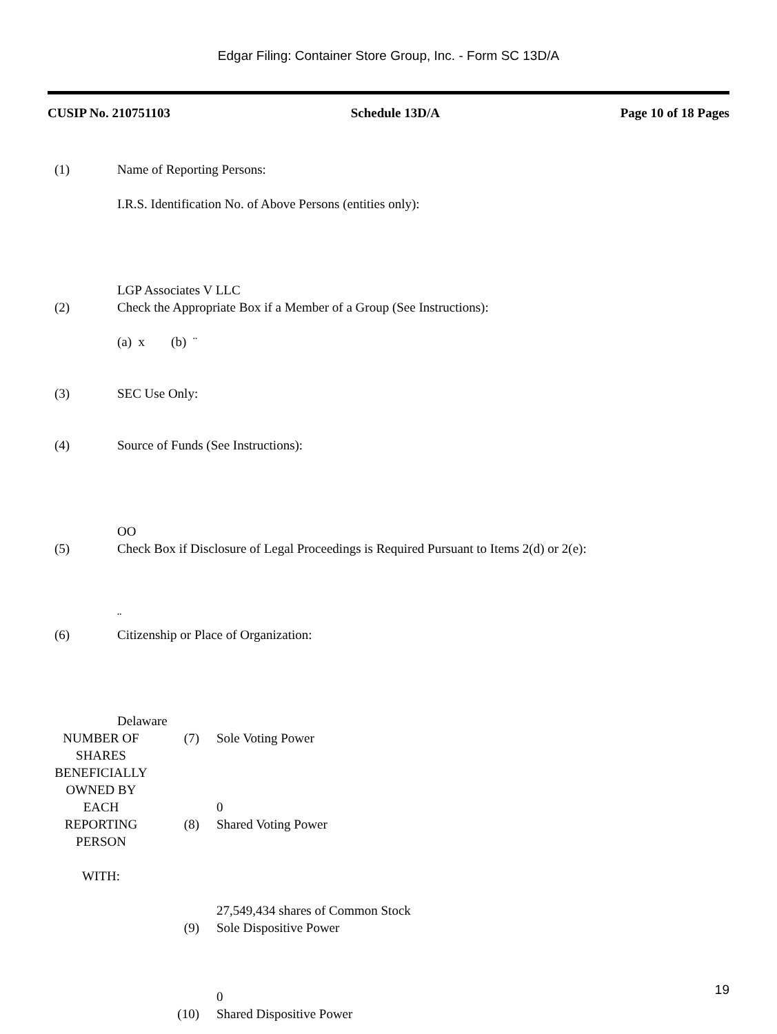Edgar Filing: Container Store Group, Inc. - Form SC 13D/A
CUSIP No. 210751103 Schedule 13D/A Page 10 of 18 Pages
| (1) | Name of Reporting Persons: I.R.S. Identification No. of Above Persons (entities only): LGP Associates V LLC |
| (2) | Check the Appropriate Box if a Member of a Group (See Instructions): (a) x (b) ¨ |
| (3) | SEC Use Only: |
| (4) | Source of Funds (See Instructions): OO |
| (5) | Check Box if Disclosure of Legal Proceedings is Required Pursuant to Items 2(d) or 2(e): ¨ |
| (6) | Citizenship or Place of Organization: Delaware |
| NUMBER OF SHARES BENEFICIALLY OWNED BY EACH REPORTING PERSON WITH: | (7) | Sole Voting Power 0 |
| | (8) | Shared Voting Power 27,549,434 shares of Common Stock |
| | (9) | Sole Dispositive Power 0 |
| | (10) | Shared Dispositive Power |
19